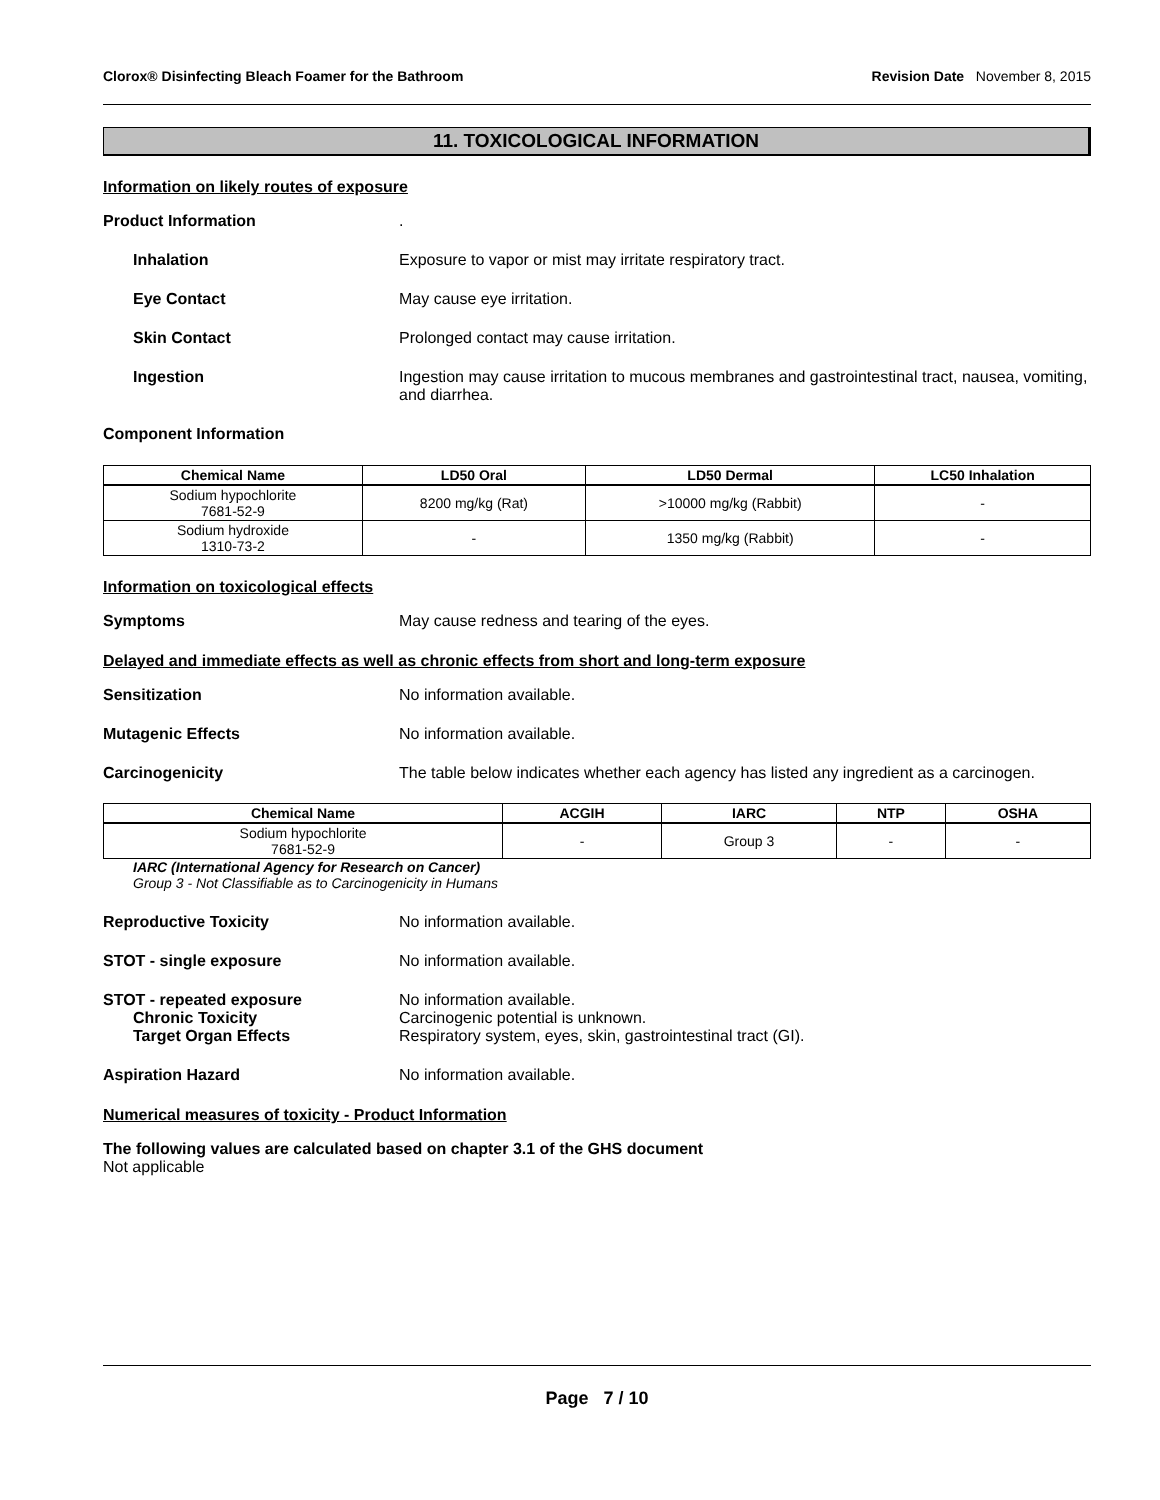Clorox® Disinfecting Bleach Foamer for the Bathroom Revision Date November 8, 2015
11. TOXICOLOGICAL INFORMATION
Information on likely routes of exposure
Product Information .
Inhalation Exposure to vapor or mist may irritate respiratory tract.
Eye Contact May cause eye irritation.
Skin Contact Prolonged contact may cause irritation.
Ingestion Ingestion may cause irritation to mucous membranes and gastrointestinal tract, nausea, vomiting, and diarrhea.
Component Information
| Chemical Name | LD50 Oral | LD50 Dermal | LC50 Inhalation |
| --- | --- | --- | --- |
| Sodium hypochlorite 7681-52-9 | 8200 mg/kg (Rat) | >10000 mg/kg (Rabbit) | - |
| Sodium hydroxide 1310-73-2 | - | 1350 mg/kg (Rabbit) | - |
Information on toxicological effects
Symptoms May cause redness and tearing of the eyes.
Delayed and immediate effects as well as chronic effects from short and long-term exposure
Sensitization No information available.
Mutagenic Effects No information available.
Carcinogenicity The table below indicates whether each agency has listed any ingredient as a carcinogen.
| Chemical Name | ACGIH | IARC | NTP | OSHA |
| --- | --- | --- | --- | --- |
| Sodium hypochlorite 7681-52-9 | - | Group 3 | - | - |
IARC (International Agency for Research on Cancer)
Group 3 - Not Classifiable as to Carcinogenicity in Humans
Reproductive Toxicity No information available.
STOT - single exposure No information available.
STOT - repeated exposure No information available.
Chronic Toxicity Carcinogenic potential is unknown.
Target Organ Effects Respiratory system, eyes, skin, gastrointestinal tract (GI).
Aspiration Hazard No information available.
Numerical measures of toxicity - Product Information
The following values are calculated based on chapter 3.1 of the GHS document
Not applicable
Page 7 / 10